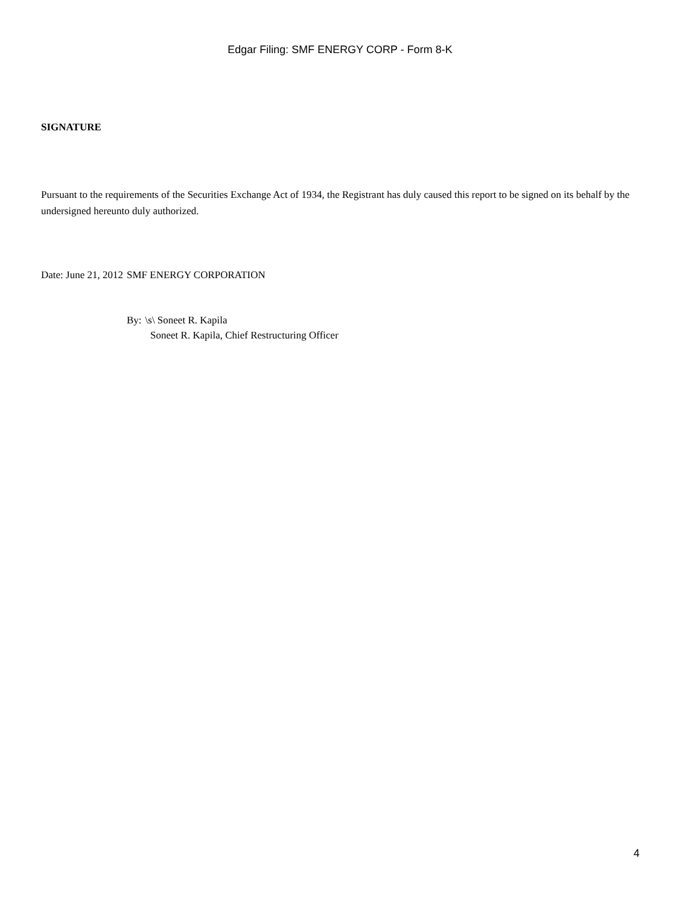Edgar Filing: SMF ENERGY CORP - Form 8-K
SIGNATURE
Pursuant to the requirements of the Securities Exchange Act of 1934, the Registrant has duly caused this report to be signed on its behalf by the undersigned hereunto duly authorized.
| Date: June 21, 2012 | SMF ENERGY CORPORATION | |
| | By: | \s\ Soneet R. Kapila |
| | | Soneet R. Kapila, Chief Restructuring Officer |
4